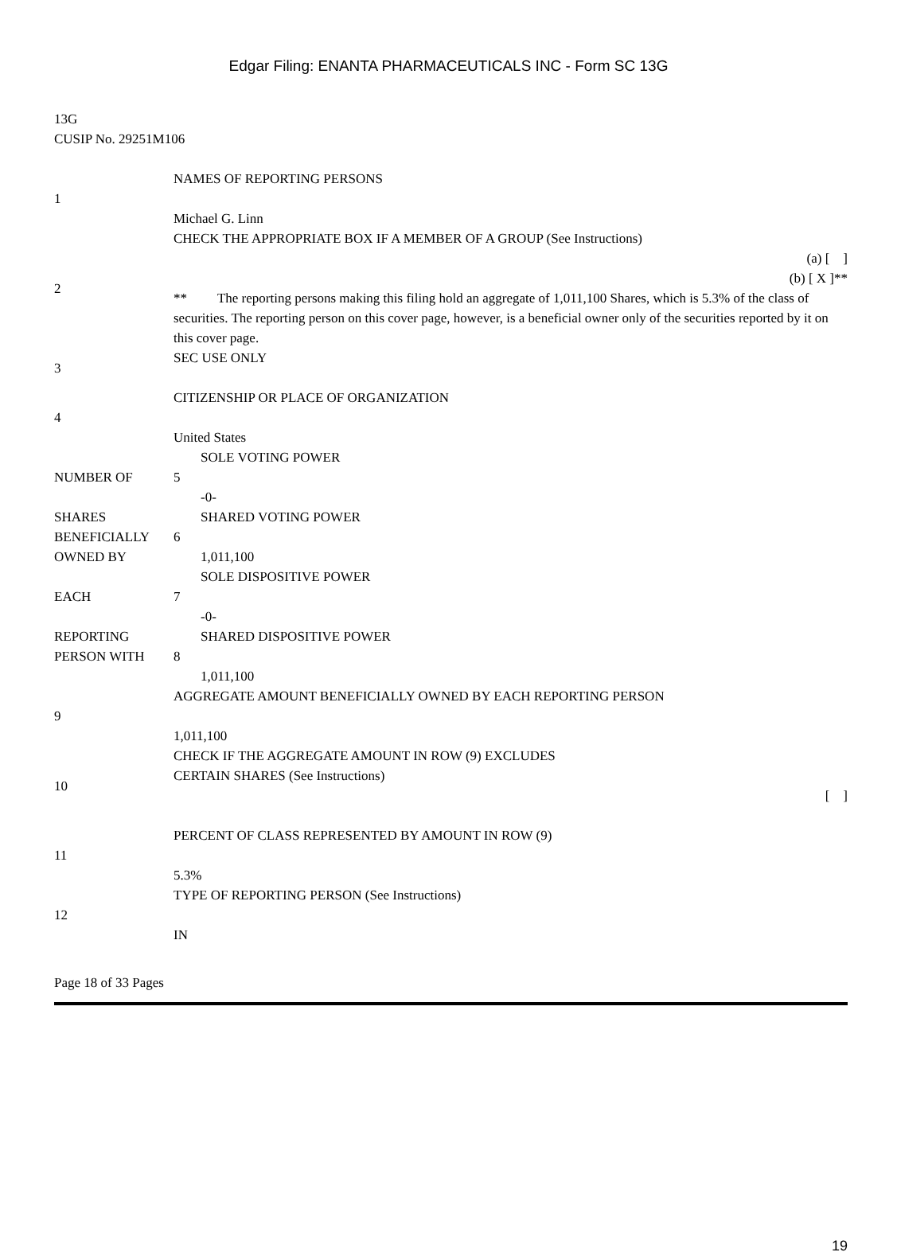Edgar Filing: ENANTA PHARMACEUTICALS INC - Form SC 13G
13G
CUSIP No. 29251M106
| 1 | NAMES OF REPORTING PERSONS Michael G. Linn | |
| 2 | CHECK THE APPROPRIATE BOX IF A MEMBER OF A GROUP (See Instructions) (a) [ ] (b) [ X ]** ** The reporting persons making this filing hold an aggregate of 1,011,100 Shares, which is 5.3% of the class of securities. The reporting person on this cover page, however, is a beneficial owner only of the securities reported by it on this cover page. | |
| 3 | SEC USE ONLY | |
| 4 | CITIZENSHIP OR PLACE OF ORGANIZATION United States | |
| NUMBER OF SHARES BENEFICIALLY OWNED BY EACH REPORTING PERSON WITH | 5 | SOLE VOTING POWER -0- |
| | 6 | SHARED VOTING POWER 1,011,100 |
| | 7 | SOLE DISPOSITIVE POWER -0- |
| | 8 | SHARED DISPOSITIVE POWER 1,011,100 |
| 9 | AGGREGATE AMOUNT BENEFICIALLY OWNED BY EACH REPORTING PERSON 1,011,100 | |
| 10 | CHECK IF THE AGGREGATE AMOUNT IN ROW (9) EXCLUDES CERTAIN SHARES (See Instructions) [ ] | |
| 11 | PERCENT OF CLASS REPRESENTED BY AMOUNT IN ROW (9) 5.3% | |
| 12 | TYPE OF REPORTING PERSON (See Instructions) IN | |
Page 18 of 33 Pages
19